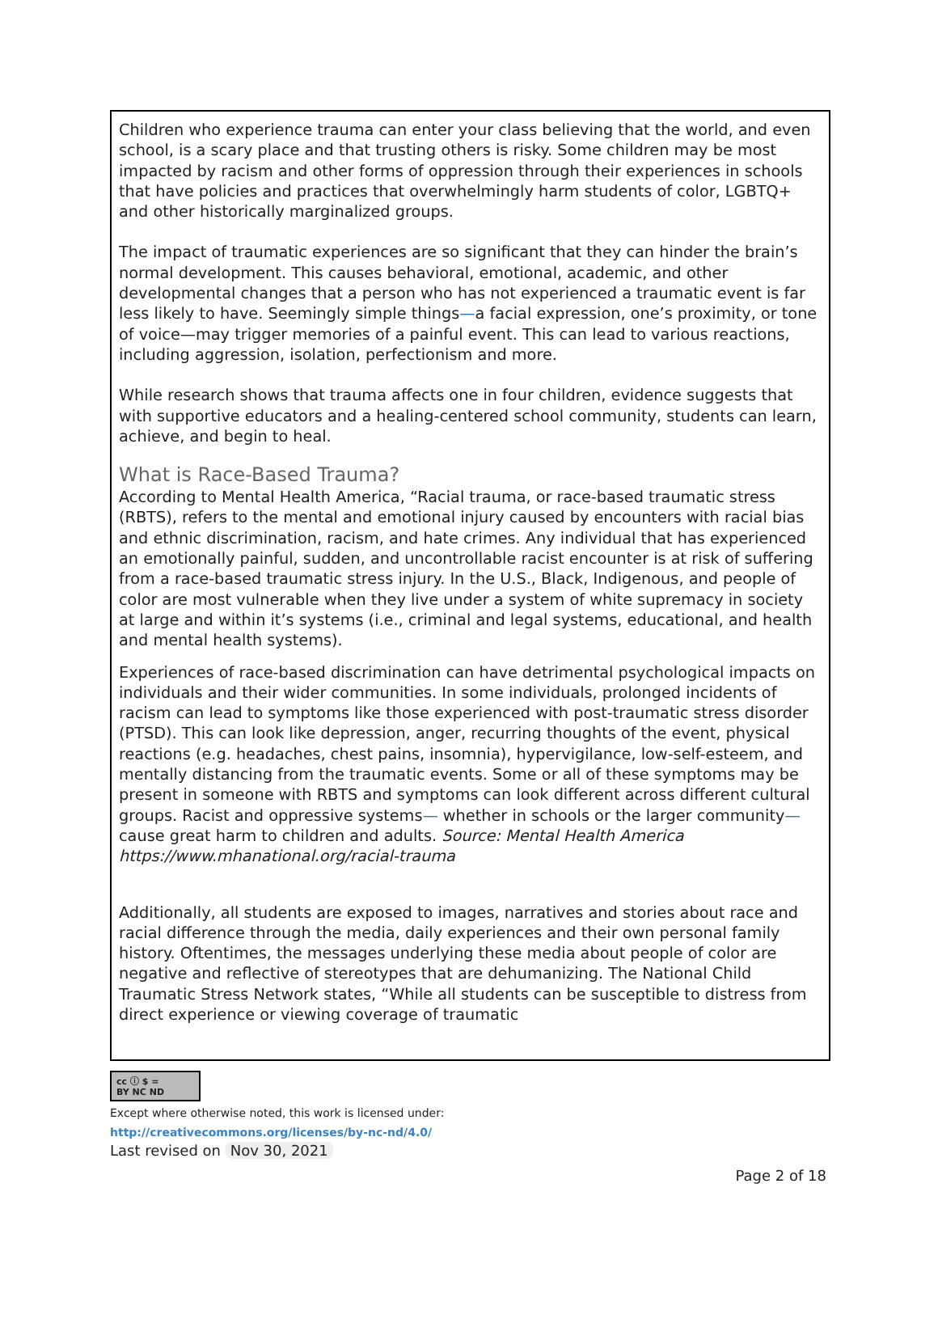Children who experience trauma can enter your class believing that the world, and even school, is a scary place and that trusting others is risky. Some children may be most impacted by racism and other forms of oppression through their experiences in schools that have policies and practices that overwhelmingly harm students of color, LGBTQ+ and other historically marginalized groups.
The impact of traumatic experiences are so significant that they can hinder the brain’s normal development. This causes behavioral, emotional, academic, and other developmental changes that a person who has not experienced a traumatic event is far less likely to have. Seemingly simple things—a facial expression, one’s proximity, or tone of voice—may trigger memories of a painful event. This can lead to various reactions, including aggression, isolation, perfectionism and more.
While research shows that trauma affects one in four children, evidence suggests that with supportive educators and a healing-centered school community, students can learn, achieve, and begin to heal.
What is Race-Based Trauma?
According to Mental Health America, “Racial trauma, or race-based traumatic stress (RBTS), refers to the mental and emotional injury caused by encounters with racial bias and ethnic discrimination, racism, and hate crimes. Any individual that has experienced an emotionally painful, sudden, and uncontrollable racist encounter is at risk of suffering from a race-based traumatic stress injury. In the U.S., Black, Indigenous, and people of color are most vulnerable when they live under a system of white supremacy in society at large and within it’s systems (i.e., criminal and legal systems, educational, and health and mental health systems).
Experiences of race-based discrimination can have detrimental psychological impacts on individuals and their wider communities. In some individuals, prolonged incidents of racism can lead to symptoms like those experienced with post-traumatic stress disorder (PTSD). This can look like depression, anger, recurring thoughts of the event, physical reactions (e.g. headaches, chest pains, insomnia), hypervigilance, low-self-esteem, and mentally distancing from the traumatic events. Some or all of these symptoms may be present in someone with RBTS and symptoms can look different across different cultural groups. Racist and oppressive systems— whether in schools or the larger community—cause great harm to children and adults. Source: Mental Health America https://www.mhanational.org/racial-trauma
Additionally, all students are exposed to images, narratives and stories about race and racial difference through the media, daily experiences and their own personal family history. Oftentimes, the messages underlying these media about people of color are negative and reflective of stereotypes that are dehumanizing. The National Child Traumatic Stress Network states, “While all students can be susceptible to distress from direct experience or viewing coverage of traumatic
cc ⓘ $ =
BY NC ND
Except where otherwise noted, this work is licensed under:
http://creativecommons.org/licenses/by-nc-nd/4.0/
Last revised on Nov 30, 2021
Page 2 of 18